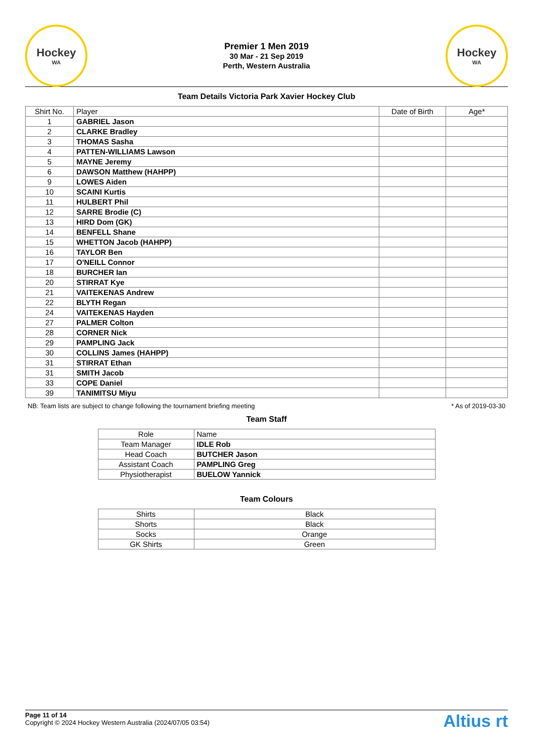Hockey
WA
Premier 1 Men 2019
30 Mar - 21 Sep 2019
Perth, Western Australia
Hockey
WA
Team Details Victoria Park Xavier Hockey Club
| Shirt No. | Player | Date of Birth | Age* |
| --- | --- | --- | --- |
| 1 | GABRIEL Jason | | |
| 2 | CLARKE Bradley | | |
| 3 | THOMAS Sasha | | |
| 4 | PATTEN-WILLIAMS Lawson | | |
| 5 | MAYNE Jeremy | | |
| 6 | DAWSON Matthew (HAHPP) | | |
| 9 | LOWES Aiden | | |
| 10 | SCAINI Kurtis | | |
| 11 | HULBERT Phil | | |
| 12 | SARRE Brodie (C) | | |
| 13 | HIRD Dom (GK) | | |
| 14 | BENFELL Shane | | |
| 15 | WHETTON Jacob (HAHPP) | | |
| 16 | TAYLOR Ben | | |
| 17 | O'NEILL Connor | | |
| 18 | BURCHER Ian | | |
| 20 | STIRRAT Kye | | |
| 21 | VAITEKENAS Andrew | | |
| 22 | BLYTH Regan | | |
| 24 | VAITEKENAS Hayden | | |
| 27 | PALMER Colton | | |
| 28 | CORNER Nick | | |
| 29 | PAMPLING Jack | | |
| 30 | COLLINS James (HAHPP) | | |
| 31 | STIRRAT Ethan | | |
| 31 | SMITH Jacob | | |
| 33 | COPE Daniel | | |
| 39 | TANIMITSU Miyu | | |
NB: Team lists are subject to change following the tournament briefing meeting * As of 2019-03-30
Team Staff
| Role | Name |
| --- | --- |
| Team Manager | IDLE Rob |
| Head Coach | BUTCHER Jason |
| Assistant Coach | PAMPLING Greg |
| Physiotherapist | BUELOW Yannick |
Team Colours
| Shirts | Black |
| Shorts | Black |
| Socks | Orange |
| GK Shirts | Green |
Page 11 of 14
Copyright © 2024 Hockey Western Australia (2024/07/05 03:54)
Altius rt